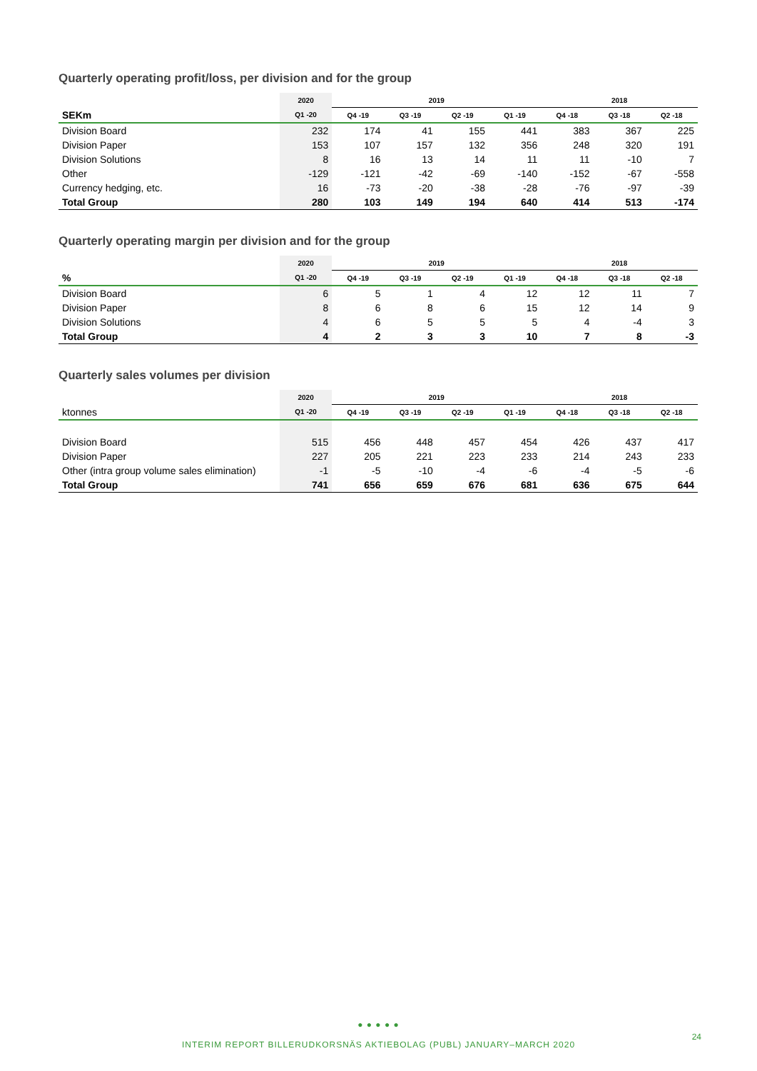Quarterly operating profit/loss, per division and for the group
| | 2020 | 2019 | | | | 2018 | | |
| --- | --- | --- | --- | --- | --- | --- | --- | --- |
| SEKm | Q1 -20 | Q4 -19 | Q3 -19 | Q2 -19 | Q1 -19 | Q4 -18 | Q3 -18 | Q2 -18 |
| Division Board | 232 | 174 | 41 | 155 | 441 | 383 | 367 | 225 |
| Division Paper | 153 | 107 | 157 | 132 | 356 | 248 | 320 | 191 |
| Division Solutions | 8 | 16 | 13 | 14 | 11 | 11 | -10 | 7 |
| Other | -129 | -121 | -42 | -69 | -140 | -152 | -67 | -558 |
| Currency hedging, etc. | 16 | -73 | -20 | -38 | -28 | -76 | -97 | -39 |
| Total Group | 280 | 103 | 149 | 194 | 640 | 414 | 513 | -174 |
Quarterly operating margin per division and for the group
| | 2020 | 2019 | | | | 2018 | | |
| --- | --- | --- | --- | --- | --- | --- | --- | --- |
| % | Q1 -20 | Q4 -19 | Q3 -19 | Q2 -19 | Q1 -19 | Q4 -18 | Q3 -18 | Q2 -18 |
| Division Board | 6 | 5 | 1 | 4 | 12 | 12 | 11 | 7 |
| Division Paper | 8 | 6 | 8 | 6 | 15 | 12 | 14 | 9 |
| Division Solutions | 4 | 6 | 5 | 5 | 5 | 4 | -4 | 3 |
| Total Group | 4 | 2 | 3 | 3 | 10 | 7 | 8 | -3 |
Quarterly sales volumes per division
| | 2020 | 2019 | | | | 2018 | | |
| --- | --- | --- | --- | --- | --- | --- | --- | --- |
| ktonnes | Q1 -20 | Q4 -19 | Q3 -19 | Q2 -19 | Q1 -19 | Q4 -18 | Q3 -18 | Q2 -18 |
| Division Board | 515 | 456 | 448 | 457 | 454 | 426 | 437 | 417 |
| Division Paper | 227 | 205 | 221 | 223 | 233 | 214 | 243 | 233 |
| Other (intra group volume sales elimination) | -1 | -5 | -10 | -4 | -6 | -4 | -5 | -6 |
| Total Group | 741 | 656 | 659 | 676 | 681 | 636 | 675 | 644 |
● ● ● ● ●
INTERIM REPORT BILLERUDKORSNÄS AKTIEBOLAG (PUBL) JANUARY–MARCH 2020
24